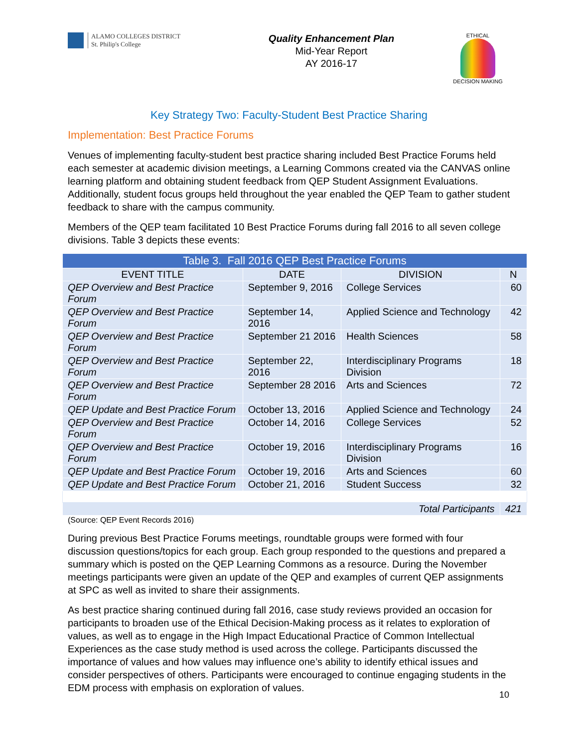ALAMO COLLEGES DISTRICT
St. Philip's College
Quality Enhancement Plan
Mid-Year Report
AY 2016-17
ETHICAL
DECISION MAKING
Key Strategy Two: Faculty-Student Best Practice Sharing
Implementation: Best Practice Forums
Venues of implementing faculty-student best practice sharing included Best Practice Forums held each semester at academic division meetings, a Learning Commons created via the CANVAS online learning platform and obtaining student feedback from QEP Student Assignment Evaluations. Additionally, student focus groups held throughout the year enabled the QEP Team to gather student feedback to share with the campus community.
Members of the QEP team facilitated 10 Best Practice Forums during fall 2016 to all seven college divisions. Table 3 depicts these events:
| Table 3. Fall 2016 QEP Best Practice Forums | | | |
| --- | --- | --- | --- |
| EVENT TITLE | DATE | DIVISION | N |
| QEP Overview and Best Practice Forum | September 9, 2016 | College Services | 60 |
| QEP Overview and Best Practice Forum | September 14, 2016 | Applied Science and Technology | 42 |
| QEP Overview and Best Practice Forum | September 21 2016 | Health Sciences | 58 |
| QEP Overview and Best Practice Forum | September 22, 2016 | Interdisciplinary Programs Division | 18 |
| QEP Overview and Best Practice Forum | September 28 2016 | Arts and Sciences | 72 |
| QEP Update and Best Practice Forum | October 13, 2016 | Applied Science and Technology | 24 |
| QEP Overview and Best Practice Forum | October 14, 2016 | College Services | 52 |
| QEP Overview and Best Practice Forum | October 19, 2016 | Interdisciplinary Programs Division | 16 |
| QEP Update and Best Practice Forum | October 19, 2016 | Arts and Sciences | 60 |
| QEP Update and Best Practice Forum | October 21, 2016 | Student Success | 32 |
| Total Participants | | | 421 |
(Source: QEP Event Records 2016)
During previous Best Practice Forums meetings, roundtable groups were formed with four discussion questions/topics for each group. Each group responded to the questions and prepared a summary which is posted on the QEP Learning Commons as a resource. During the November meetings participants were given an update of the QEP and examples of current QEP assignments at SPC as well as invited to share their assignments.
As best practice sharing continued during fall 2016, case study reviews provided an occasion for participants to broaden use of the Ethical Decision-Making process as it relates to exploration of values, as well as to engage in the High Impact Educational Practice of Common Intellectual Experiences as the case study method is used across the college. Participants discussed the importance of values and how values may influence one’s ability to identify ethical issues and consider perspectives of others. Participants were encouraged to continue engaging students in the EDM process with emphasis on exploration of values.
10